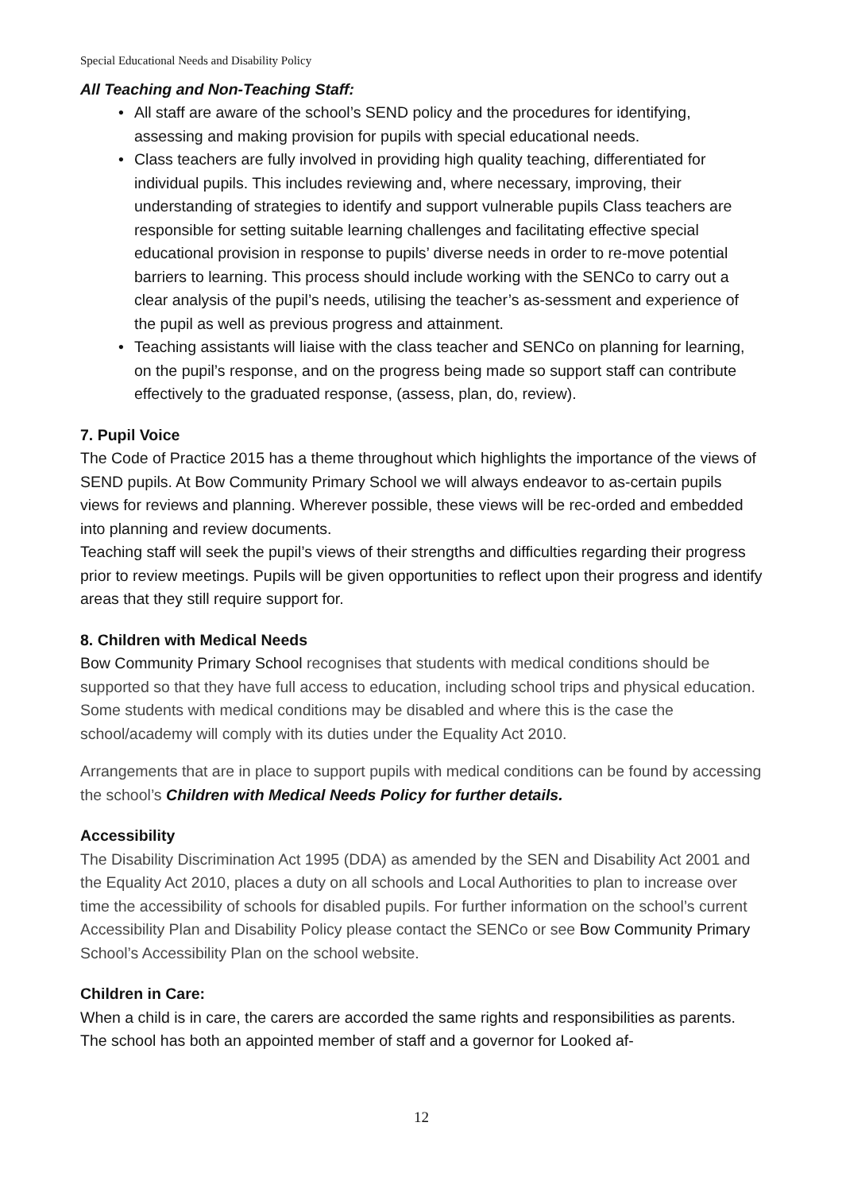Special Educational Needs and Disability Policy
All Teaching and Non-Teaching Staff:
• All staff are aware of the school’s SEND policy and the procedures for identifying, assessing and making provision for pupils with special educational needs.
• Class teachers are fully involved in providing high quality teaching, differentiated for individual pupils. This includes reviewing and, where necessary, improving, their understanding of strategies to identify and support vulnerable pupils Class teachers are responsible for setting suitable learning challenges and facilitating effective special educational provision in response to pupils’ diverse needs in order to re-move potential barriers to learning. This process should include working with the SENCo to carry out a clear analysis of the pupil’s needs, utilising the teacher’s as-sessment and experience of the pupil as well as previous progress and attainment.
• Teaching assistants will liaise with the class teacher and SENCo on planning for learning, on the pupil’s response, and on the progress being made so support staff can contribute effectively to the graduated response, (assess, plan, do, review).
7. Pupil Voice
The Code of Practice 2015 has a theme throughout which highlights the importance of the views of SEND pupils. At Bow Community Primary School we will always endeavor to as-certain pupils views for reviews and planning. Wherever possible, these views will be rec-orded and embedded into planning and review documents.
Teaching staff will seek the pupil’s views of their strengths and difficulties regarding their progress prior to review meetings. Pupils will be given opportunities to reflect upon their progress and identify areas that they still require support for.
8. Children with Medical Needs
Bow Community Primary School recognises that students with medical conditions should be supported so that they have full access to education, including school trips and physical education. Some students with medical conditions may be disabled and where this is the case the school/academy will comply with its duties under the Equality Act 2010.
Arrangements that are in place to support pupils with medical conditions can be found by accessing the school’s Children with Medical Needs Policy for further details.
Accessibility
The Disability Discrimination Act 1995 (DDA) as amended by the SEN and Disability Act 2001 and the Equality Act 2010, places a duty on all schools and Local Authorities to plan to increase over time the accessibility of schools for disabled pupils. For further information on the school’s current Accessibility Plan and Disability Policy please contact the SENCo or see Bow Community Primary School’s Accessibility Plan on the school website.
Children in Care:
When a child is in care, the carers are accorded the same rights and responsibilities as parents. The school has both an appointed member of staff and a governor for Looked af-
12